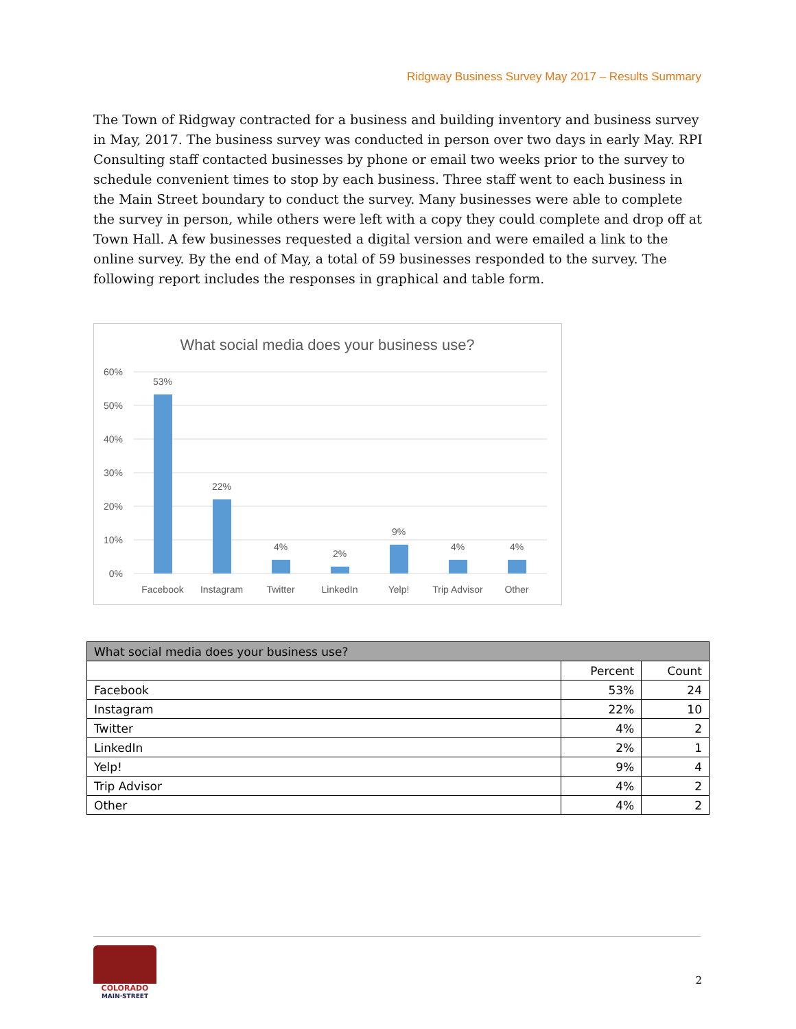Ridgway Business Survey May 2017 – Results Summary
The Town of Ridgway contracted for a business and building inventory and business survey in May, 2017. The business survey was conducted in person over two days in early May. RPI Consulting staff contacted businesses by phone or email two weeks prior to the survey to schedule convenient times to stop by each business. Three staff went to each business in the Main Street boundary to conduct the survey. Many businesses were able to complete the survey in person, while others were left with a copy they could complete and drop off at Town Hall. A few businesses requested a digital version and were emailed a link to the online survey. By the end of May, a total of 59 businesses responded to the survey. The following report includes the responses in graphical and table form.
What social media does your business use?
60%
50%
40%
30%
20%
10%
0%
53%
22%
4%
2%
9%
4%
4%
Facebook
Instagram
Twitter
LinkedIn
Yelp!
Trip Advisor
Other
| What social media does your business use? | | |
| --- | --- | --- |
| | Percent | Count |
| Facebook | 53% | 24 |
| Instagram | 22% | 10 |
| Twitter | 4% | 2 |
| LinkedIn | 2% | 1 |
| Yelp! | 9% | 4 |
| Trip Advisor | 4% | 2 |
| Other | 4% | 2 |
COLORADO
MAIN·STREET
2